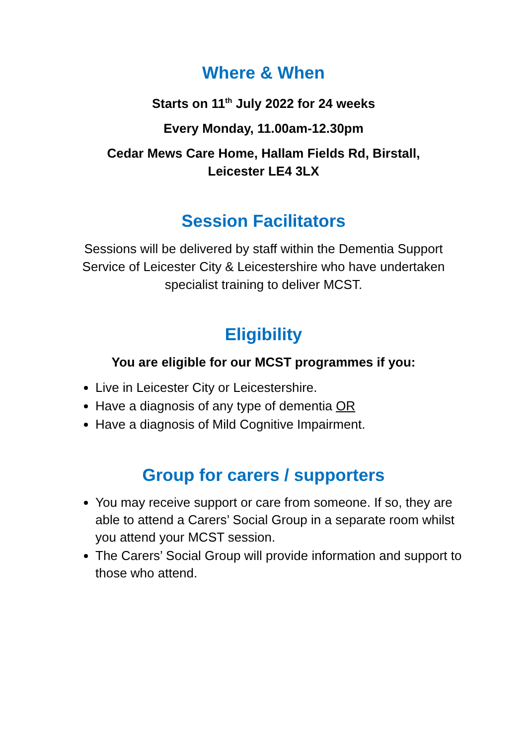Where & When
Starts on 11<sup>th</sup> July 2022 for 24 weeks
Every Monday, 11.00am-12.30pm
Cedar Mews Care Home, Hallam Fields Rd, Birstall,
Leicester LE4 3LX
Session Facilitators
Sessions will be delivered by staff within the Dementia Support Service of Leicester City & Leicestershire who have undertaken specialist training to deliver MCST.
Eligibility
You are eligible for our MCST programmes if you:
Live in Leicester City or Leicestershire.
Have a diagnosis of any type of dementia OR
Have a diagnosis of Mild Cognitive Impairment.
Group for carers / supporters
You may receive support or care from someone. If so, they are able to attend a Carers’ Social Group in a separate room whilst you attend your MCST session.
The Carers’ Social Group will provide information and support to those who attend.